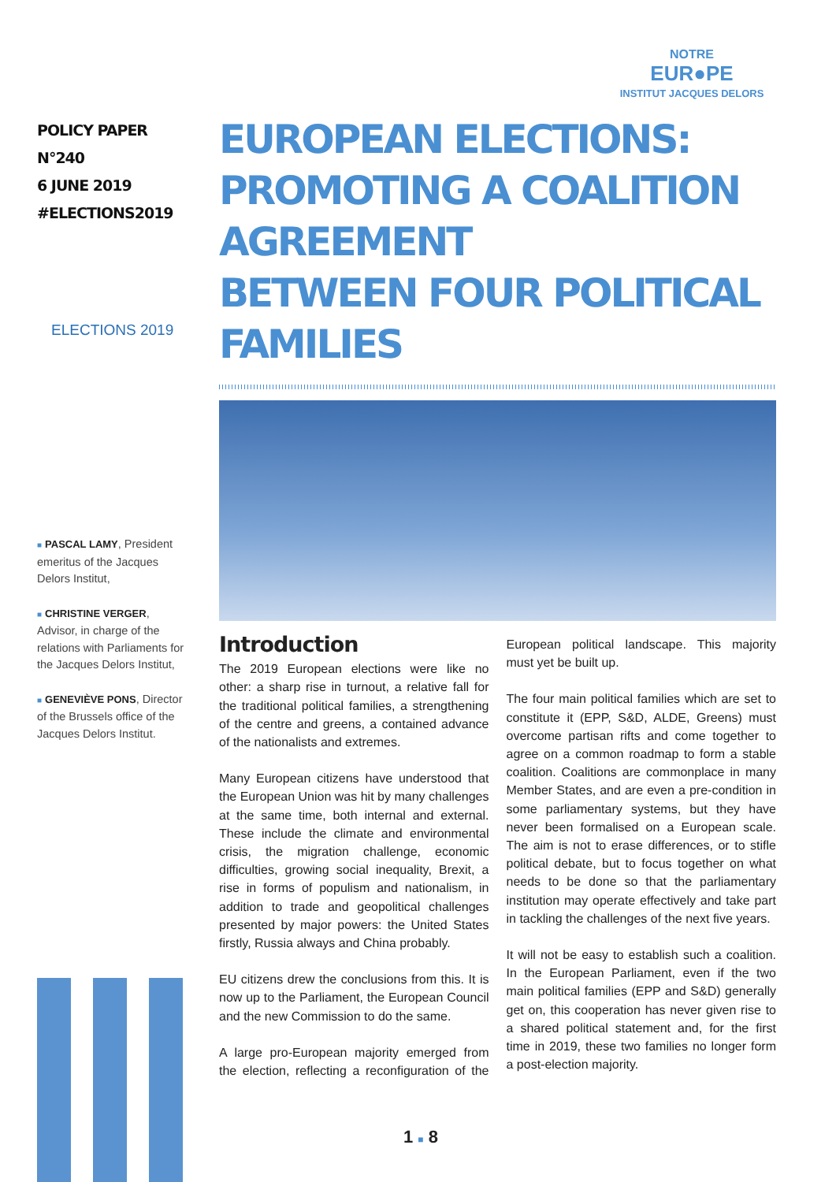NOTRE
EUR●PE
INSTITUT JACQUES DELORS
POLICY PAPER N°240
6 JUNE 2019
#ELECTIONS2019
ELECTIONS 2019
■ PASCAL LAMY, President emeritus of the Jacques Delors Institut,
■ CHRISTINE VERGER, Advisor, in charge of the relations with Parliaments for the Jacques Delors Institut,
■ GENEVIÈVE PONS, Director of the Brussels office of the Jacques Delors Institut.
EUROPEAN ELECTIONS:
PROMOTING A COALITION AGREEMENT
BETWEEN FOUR POLITICAL FAMILIES
Introduction
The 2019 European elections were like no other: a sharp rise in turnout, a relative fall for the traditional political families, a strengthening of the centre and greens, a contained advance of the nationalists and extremes.
Many European citizens have understood that the European Union was hit by many challenges at the same time, both internal and external. These include the climate and environmental crisis, the migration challenge, economic difficulties, growing social inequality, Brexit, a rise in forms of populism and nationalism, in addition to trade and geopolitical challenges presented by major powers: the United States firstly, Russia always and China probably.
EU citizens drew the conclusions from this. It is now up to the Parliament, the European Council and the new Commission to do the same.
A large pro-European majority emerged from the election, reflecting a reconfiguration of the European political landscape. This majority must yet be built up.
The four main political families which are set to constitute it (EPP, S&D, ALDE, Greens) must overcome partisan rifts and come together to agree on a common roadmap to form a stable coalition. Coalitions are commonplace in many Member States, and are even a pre-condition in some parliamentary systems, but they have never been formalised on a European scale. The aim is not to erase differences, or to stifle political debate, but to focus together on what needs to be done so that the parliamentary institution may operate effectively and take part in tackling the challenges of the next five years.
It will not be easy to establish such a coalition. In the European Parliament, even if the two main political families (EPP and S&D) generally get on, this cooperation has never given rise to a shared political statement and, for the first time in 2019, these two families no longer form a post-election majority.
1 ■ 8